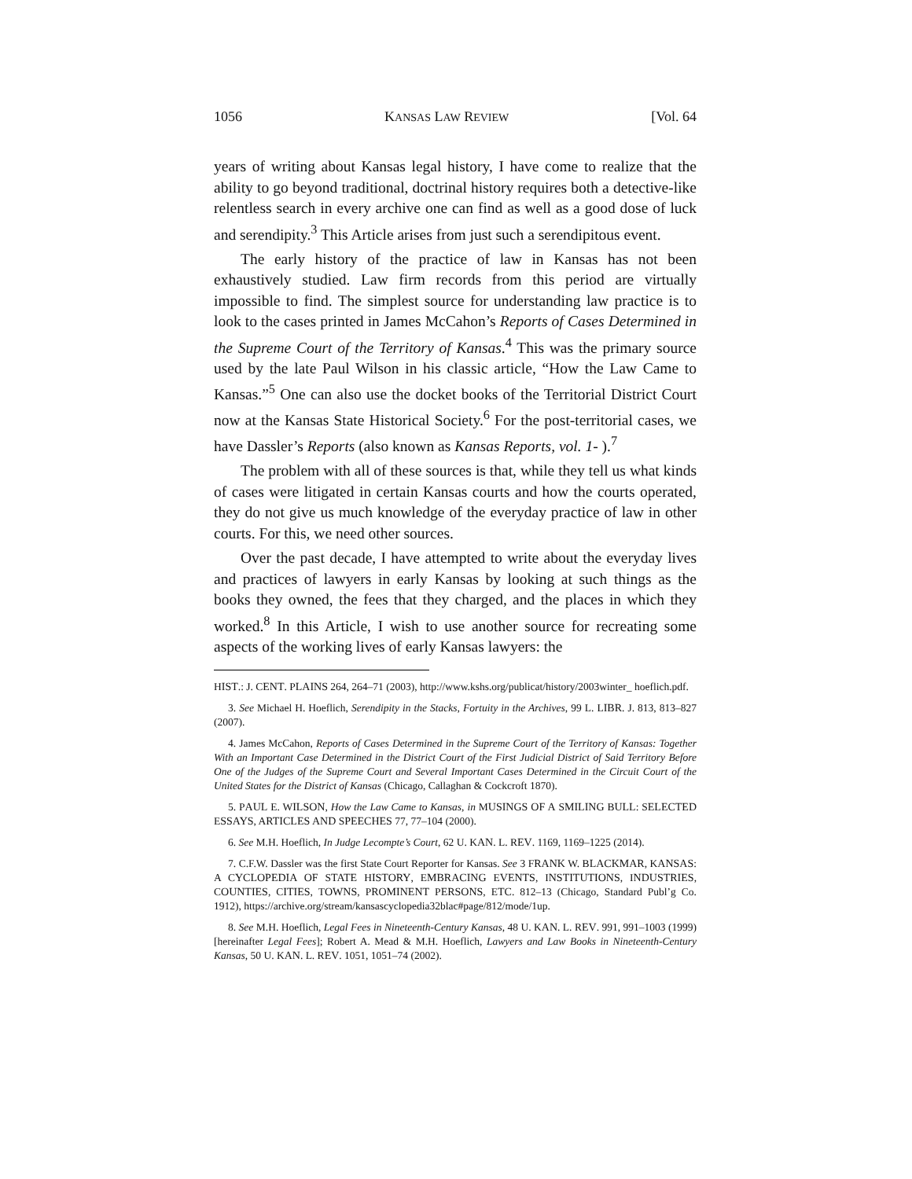1056 KANSAS LAW REVIEW [Vol. 64
years of writing about Kansas legal history, I have come to realize that the ability to go beyond traditional, doctrinal history requires both a detective-like relentless search in every archive one can find as well as a good dose of luck and serendipity.<sup>3</sup> This Article arises from just such a serendipitous event.
The early history of the practice of law in Kansas has not been exhaustively studied. Law firm records from this period are virtually impossible to find. The simplest source for understanding law practice is to look to the cases printed in James McCahon’s Reports of Cases Determined in the Supreme Court of the Territory of Kansas.<sup>4</sup> This was the primary source used by the late Paul Wilson in his classic article, “How the Law Came to Kansas.”<sup>5</sup> One can also use the docket books of the Territorial District Court now at the Kansas State Historical Society.<sup>6</sup> For the post-territorial cases, we have Dassler’s Reports (also known as Kansas Reports, vol. 1- ).<sup>7</sup>
The problem with all of these sources is that, while they tell us what kinds of cases were litigated in certain Kansas courts and how the courts operated, they do not give us much knowledge of the everyday practice of law in other courts. For this, we need other sources.
Over the past decade, I have attempted to write about the everyday lives and practices of lawyers in early Kansas by looking at such things as the books they owned, the fees that they charged, and the places in which they worked.<sup>8</sup> In this Article, I wish to use another source for recreating some aspects of the working lives of early Kansas lawyers: the
HIST.: J. CENT. PLAINS 264, 264–71 (2003), http://www.kshs.org/publicat/history/2003winter_ hoeflich.pdf.
3. See Michael H. Hoeflich, Serendipity in the Stacks, Fortuity in the Archives, 99 L. LIBR. J. 813, 813–827 (2007).
4. James McCahon, Reports of Cases Determined in the Supreme Court of the Territory of Kansas: Together With an Important Case Determined in the District Court of the First Judicial District of Said Territory Before One of the Judges of the Supreme Court and Several Important Cases Determined in the Circuit Court of the United States for the District of Kansas (Chicago, Callaghan & Cockcroft 1870).
5. PAUL E. WILSON, How the Law Came to Kansas, in MUSINGS OF A SMILING BULL: SELECTED ESSAYS, ARTICLES AND SPEECHES 77, 77–104 (2000).
6. See M.H. Hoeflich, In Judge Lecompte’s Court, 62 U. KAN. L. REV. 1169, 1169–1225 (2014).
7. C.F.W. Dassler was the first State Court Reporter for Kansas. See 3 FRANK W. BLACKMAR, KANSAS: A CYCLOPEDIA OF STATE HISTORY, EMBRACING EVENTS, INSTITUTIONS, INDUSTRIES, COUNTIES, CITIES, TOWNS, PROMINENT PERSONS, ETC. 812–13 (Chicago, Standard Publ’g Co. 1912), https://archive.org/stream/kansascyclopedia32blac#page/812/mode/1up.
8. See M.H. Hoeflich, Legal Fees in Nineteenth-Century Kansas, 48 U. KAN. L. REV. 991, 991–1003 (1999) [hereinafter Legal Fees]; Robert A. Mead & M.H. Hoeflich, Lawyers and Law Books in Nineteenth-Century Kansas, 50 U. KAN. L. REV. 1051, 1051–74 (2002).